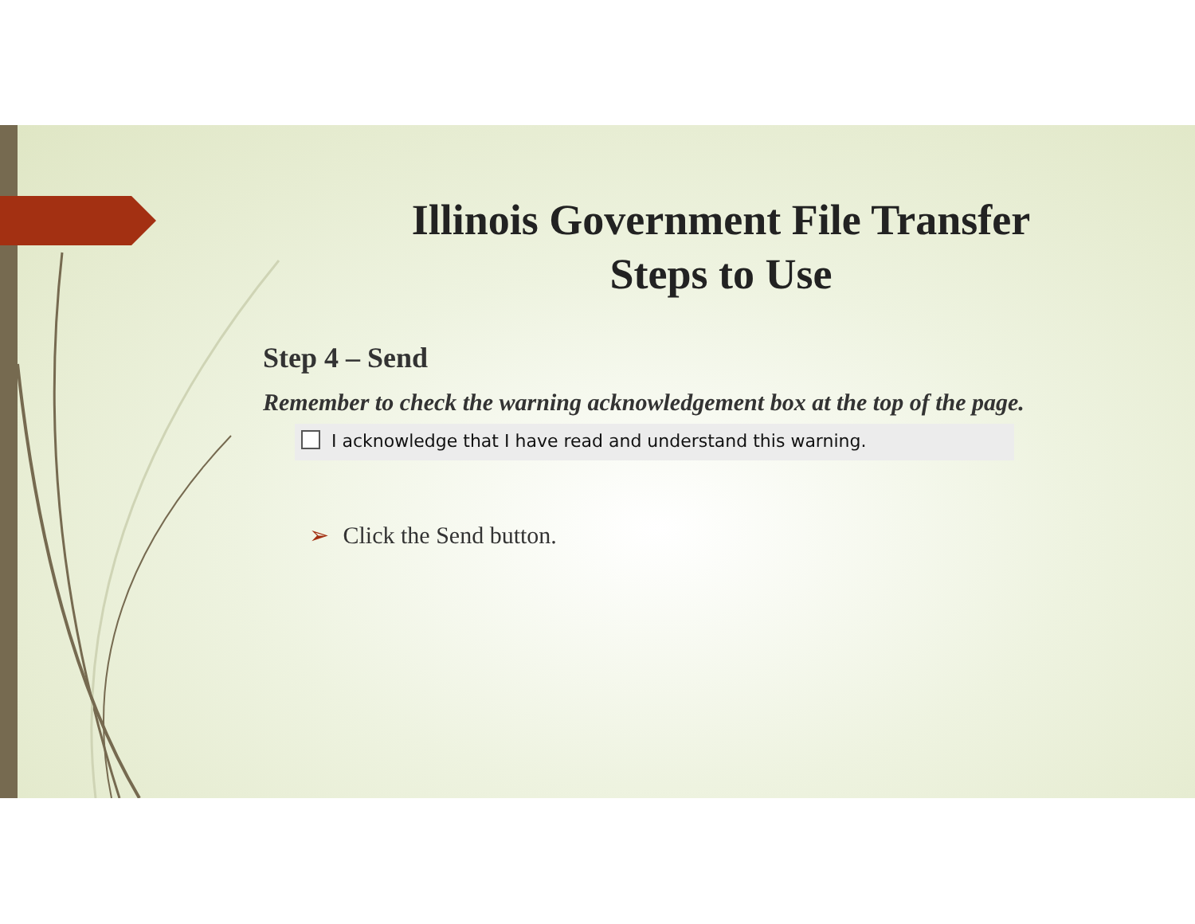Illinois Government File Transfer
Steps to Use
Step 4 – Send
Remember to check the warning acknowledgement box at the top of the page.
I acknowledge that I have read and understand this warning.
➢ Click the Send button.